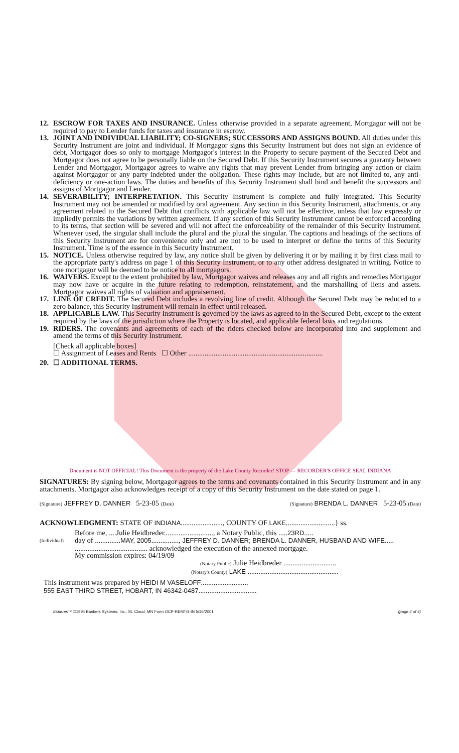12. ESCROW FOR TAXES AND INSURANCE. Unless otherwise provided in a separate agreement, Mortgagor will not be required to pay to Lender funds for taxes and insurance in escrow.
13. JOINT AND INDIVIDUAL LIABILITY; CO-SIGNERS; SUCCESSORS AND ASSIGNS BOUND. All duties under this Security Instrument are joint and individual. If Mortgagor signs this Security Instrument but does not sign an evidence of debt, Mortgagor does so only to mortgage Mortgagor's interest in the Property to secure payment of the Secured Debt and Mortgagor does not agree to be personally liable on the Secured Debt. If this Security Instrument secures a guaranty between Lender and Mortgagor, Mortgagor agrees to waive any rights that may prevent Lender from bringing any action or claim against Mortgagor or any party indebted under the obligation. These rights may include, but are not limited to, any anti-deficiency or one-action laws. The duties and benefits of this Security Instrument shall bind and benefit the successors and assigns of Mortgagor and Lender.
14. SEVERABILITY; INTERPRETATION. This Security Instrument is complete and fully integrated. This Security Instrument may not be amended or modified by oral agreement. Any section in this Security Instrument, attachments, or any agreement related to the Secured Debt that conflicts with applicable law will not be effective, unless that law expressly or impliedly permits the variations by written agreement. If any section of this Security Instrument cannot be enforced according to its terms, that section will be severed and will not affect the enforceability of the remainder of this Security Instrument. Whenever used, the singular shall include the plural and the plural the singular. The captions and headings of the sections of this Security Instrument are for convenience only and are not to be used to interpret or define the terms of this Security Instrument. Time is of the essence in this Security Instrument.
15. NOTICE. Unless otherwise required by law, any notice shall be given by delivering it or by mailing it by first class mail to the appropriate party's address on page 1 of this Security Instrument, or to any other address designated in writing. Notice to one mortgagor will be deemed to be notice to all mortgagors.
16. WAIVERS. Except to the extent prohibited by law, Mortgagor waives and releases any and all rights and remedies Mortgagor may now have or acquire in the future relating to redemption, reinstatement, and the marshalling of liens and assets. Mortgagor waives all rights of valuation and appraisement.
17. LINE OF CREDIT. The Secured Debt includes a revolving line of credit. Although the Secured Debt may be reduced to a zero balance, this Security Instrument will remain in effect until released.
18. APPLICABLE LAW. This Security Instrument is governed by the laws as agreed to in the Secured Debt, except to the extent required by the laws of the jurisdiction where the Property is located, and applicable federal laws and regulations.
19. RIDERS. The covenants and agreements of each of the riders checked below are incorporated into and supplement and amend the terms of this Security Instrument.
[Check all applicable boxes]
☐ Assignment of Leases and Rents ☐ Other ..........................................................................
20. ☐ ADDITIONAL TERMS.
Document is NOT OFFICIAL! This Document is the property of the Lake County Recorder! STOP — RECORDER'S OFFICE SEAL INDIANA
SIGNATURES: By signing below, Mortgagor agrees to the terms and covenants contained in this Security Instrument and in any attachments. Mortgagor also acknowledges receipt of a copy of this Security Instrument on the date stated on page 1.
(Signature) JEFFREY D. DANNER 5-23-05 (Date) (Signature) BRENDA L. DANNER 5-23-05 (Date)
ACKNOWLEDGMENT: STATE OF INDIANA......................., COUNTY OF LAKE...........................} ss.
(Individual)
Before me, ....Julie Heidbreder..........................., a Notary Public, this .....23RD.....
day of ..............MAY, 2005..............., JEFFREY D. DANNER; BRENDA L. DANNER, HUSBAND AND WIFE.....
........................................ acknowledged the execution of the annexed mortgage.
My commission expires: 04/19/09
(Notary Public) Julie Heidbreder .............................
(Notary's County) LAKE ..................................................
This instrument was prepared by HEIDI M VASELOFF..........................
555 EAST THIRD STREET, HOBART, IN 46342-0487................................
Experes™ ©1994 Bankers Systems, Inc., St. Cloud, MN Form OCP-REMTG-IN 5/15/2001 (page 4 of 4)